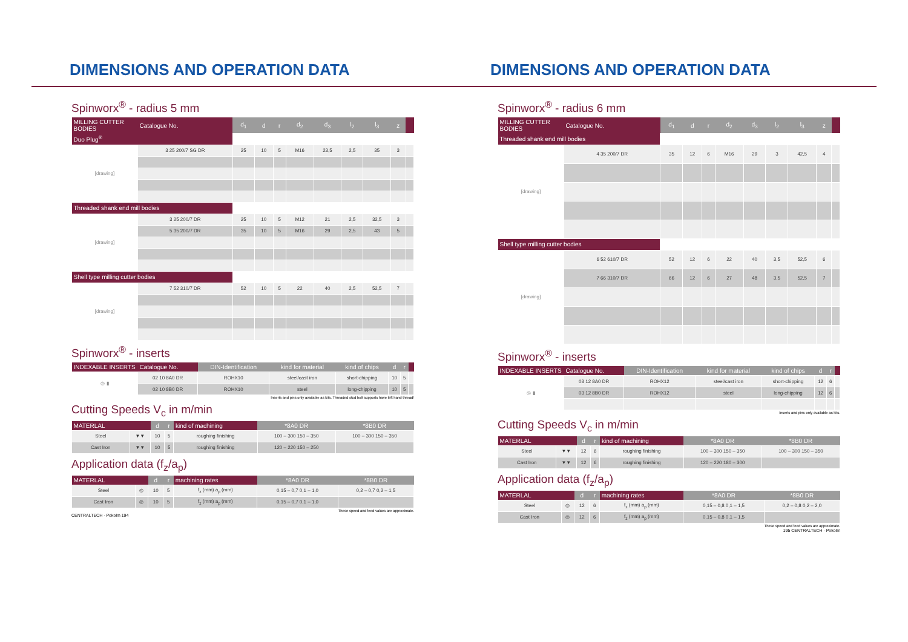DIMENSIONS AND OPERATION DATA
Spinworx<sup>®</sup> - radius 5 mm
| MILLING CUTTER BODIES | Catalogue No. | d<sub>1</sub> | d | r | d<sub>2</sub> | d<sub>3</sub> | l<sub>2</sub> | l<sub>3</sub> | z | |
| --- | --- | --- | --- | --- | --- | --- | --- | --- | --- | --- |
| Duo Plug<sup>®</sup> | | | | | | | | | | |
| [drawing] | 3 25 200/7 SG DR | 25 | 10 | 5 | M16 | 23,5 | 2,5 | 35 | 3 | |
| Threaded shank end mill bodies | | | | | | | | | | |
| [drawing] | 3 25 200/7 DR | 25 | 10 | 5 | M12 | 21 | 2,5 | 32,5 | 3 | |
| | 5 35 200/7 DR | 35 | 10 | 5 | M16 | 29 | 2,5 | 43 | 5 | |
| Shell type milling cutter bodies | | | | | | | | | | |
| [drawing] | 7 52 310/7 DR | 52 | 10 | 5 | 22 | 40 | 2,5 | 52,5 | 7 | |
Spinworx<sup>®</sup> - inserts
| INDEXABLE INSERTS | Catalogue No. | DIN-Identification | kind for material | kind of chips | d | r | |
| --- | --- | --- | --- | --- | --- | --- | --- |
| ◎ ▮ | 02 10 8A0 DR | ROHX10 | steel/cast iron | short-chipping | 10 | 5 | |
| | 02 10 8B0 DR | ROHX10 | steel | long-chipping | 10 | 5 | |
Inserts and pins only available as kits. Threaded stud bolt supports have left hand thread!
Cutting Speeds V<sub>c</sub> in m/min
| MATERLAL | | d | r | kind of machining | *8A0 DR | *8B0 DR |
| --- | --- | --- | --- | --- | --- | --- |
| Steel | ▼▼ | 10 | 5 | roughing finishing | 100 – 300 150 – 350 | 100 – 300 150 – 350 |
| Cast Iron | ▼▼ | 10 | 5 | roughing finishing | 120 – 220 150 – 250 | |
Application data (f<sub>z</sub>/a<sub>p</sub>)
| MATERLAL | | d | r | machining rates | *8A0 DR | *8B0 DR |
| --- | --- | --- | --- | --- | --- | --- |
| Steel | ◎ | 10 | 5 | f<sub>z</sub> (mm) a<sub>p</sub> (mm) | 0,15 – 0,7 0,1 – 1,0 | 0,2 – 0,7 0,2 – 1,5 |
| Cast Iron | ◎ | 10 | 5 | f<sub>z</sub> (mm) a<sub>p</sub> (mm) | 0,15 – 0,7 0,1 – 1,0 | |
These speed and feed values are approximate.
CENTRALTECH · Pokolm 194
DIMENSIONS AND OPERATION DATA
Spinworx<sup>®</sup> - radius 6 mm
| MILLING CUTTER BODIES | Catalogue No. | d<sub>1</sub> | d | r | d<sub>2</sub> | d<sub>3</sub> | l<sub>2</sub> | l<sub>3</sub> | z | |
| --- | --- | --- | --- | --- | --- | --- | --- | --- | --- | --- |
| Threaded shank end mill bodies | | | | | | | | | | |
| [drawing] | 4 35 200/7 DR | 35 | 12 | 6 | M16 | 29 | 3 | 42,5 | 4 | |
| Shell type milling cutter bodies | | | | | | | | | | |
| [drawing] | 6 52 610/7 DR | 52 | 12 | 6 | 22 | 40 | 3,5 | 52,5 | 6 | |
| | 7 66 310/7 DR | 66 | 12 | 6 | 27 | 48 | 3,5 | 52,5 | 7 | |
Spinworx<sup>®</sup> - inserts
| INDEXABLE INSERTS | Catalogue No. | DIN-Identification | kind for material | kind of chips | d | r | |
| --- | --- | --- | --- | --- | --- | --- | --- |
| ◎ ▮ | 03 12 8A0 DR | ROHX12 | steel/cast iron | short-chipping | 12 | 6 | |
| | 03 12 8B0 DR | ROHX12 | steel | long-chipping | 12 | 6 | |
Inserts and pins only available as kits.
Cutting Speeds V<sub>c</sub> in m/min
| MATERLAL | | d | r | kind of machining | *8A0 DR | *8B0 DR |
| --- | --- | --- | --- | --- | --- | --- |
| Steel | ▼▼ | 12 | 6 | roughing finishing | 100 – 300 150 – 350 | 100 – 300 150 – 350 |
| Cast Iron | ▼▼ | 12 | 6 | roughing finishing | 120 – 220 180 – 300 | |
Application data (f<sub>z</sub>/a<sub>p</sub>)
| MATERLAL | | d | r | machining rates | *8A0 DR | *8B0 DR |
| --- | --- | --- | --- | --- | --- | --- |
| Steel | ◎ | 12 | 6 | f<sub>z</sub> (mm) a<sub>p</sub> (mm) | 0,15 – 0,8 0,1 – 1,5 | 0,2 – 0,8 0,2 – 2,0 |
| Cast Iron | ◎ | 12 | 6 | f<sub>z</sub> (mm) a<sub>p</sub> (mm) | 0,15 – 0,8 0,1 – 1,5 | |
These speed and feed values are approximate.
195 CENTRALTECH · Pokolm